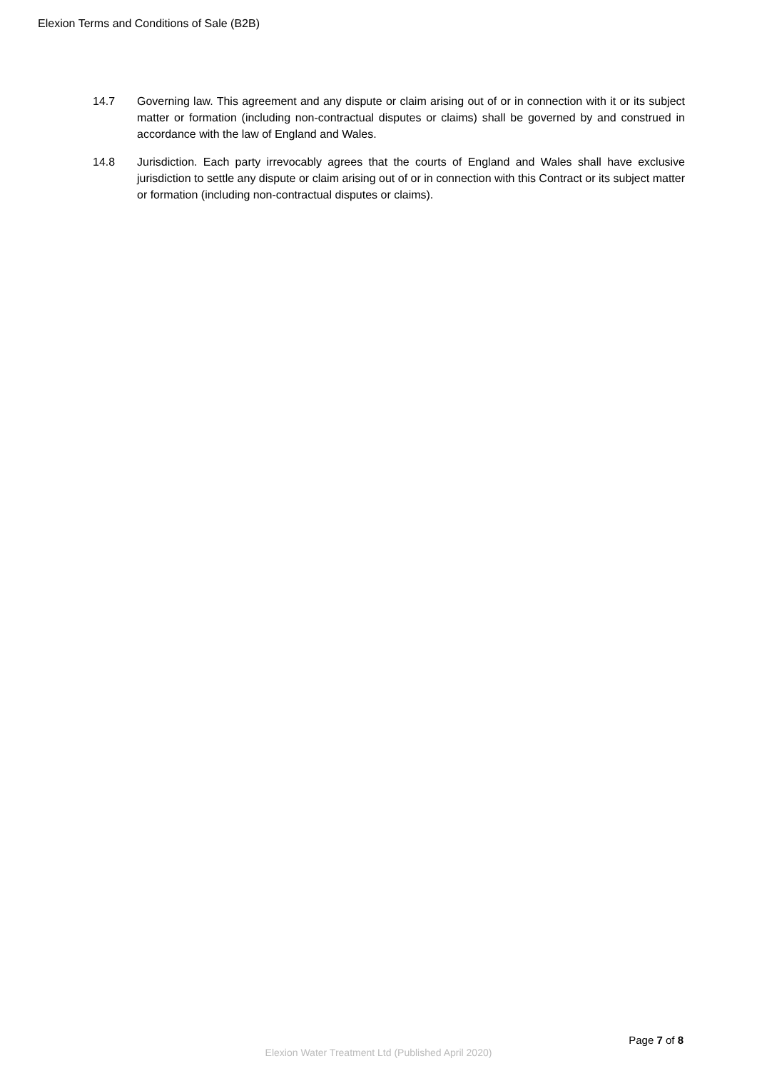Elexion Terms and Conditions of Sale (B2B)
14.7 Governing law. This agreement and any dispute or claim arising out of or in connection with it or its subject matter or formation (including non-contractual disputes or claims) shall be governed by and construed in accordance with the law of England and Wales.
14.8 Jurisdiction. Each party irrevocably agrees that the courts of England and Wales shall have exclusive jurisdiction to settle any dispute or claim arising out of or in connection with this Contract or its subject matter or formation (including non-contractual disputes or claims).
Page 7 of 8
Elexion Water Treatment Ltd (Published April 2020)